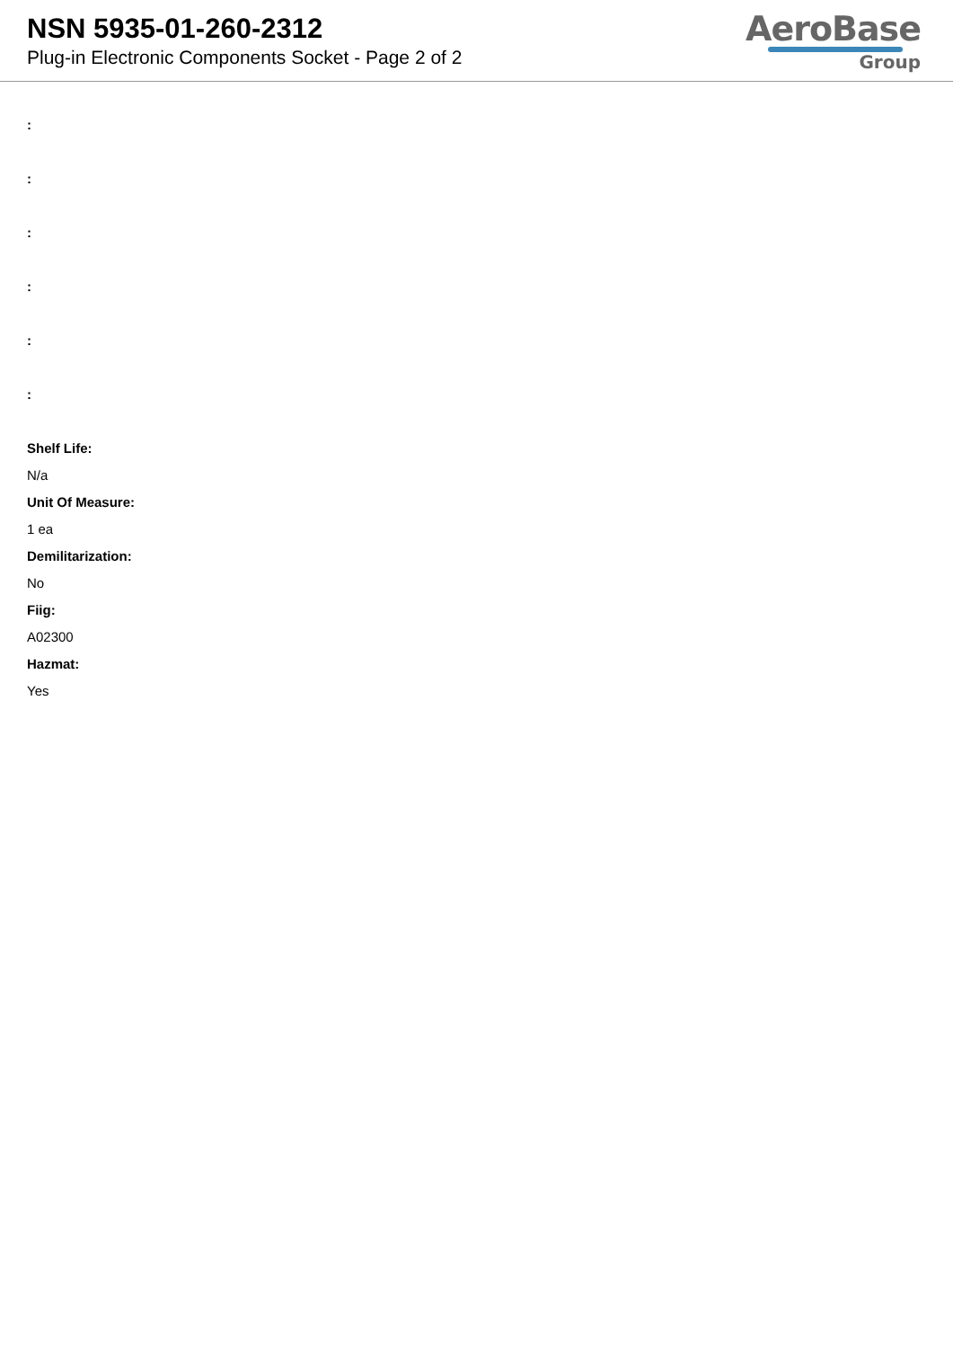NSN 5935-01-260-2312
Plug-in Electronic Components Socket - Page 2 of 2
AeroBase
Group
:
:
:
:
:
:
Shelf Life:
N/a
Unit Of Measure:
1 ea
Demilitarization:
No
Fiig:
A02300
Hazmat:
Yes